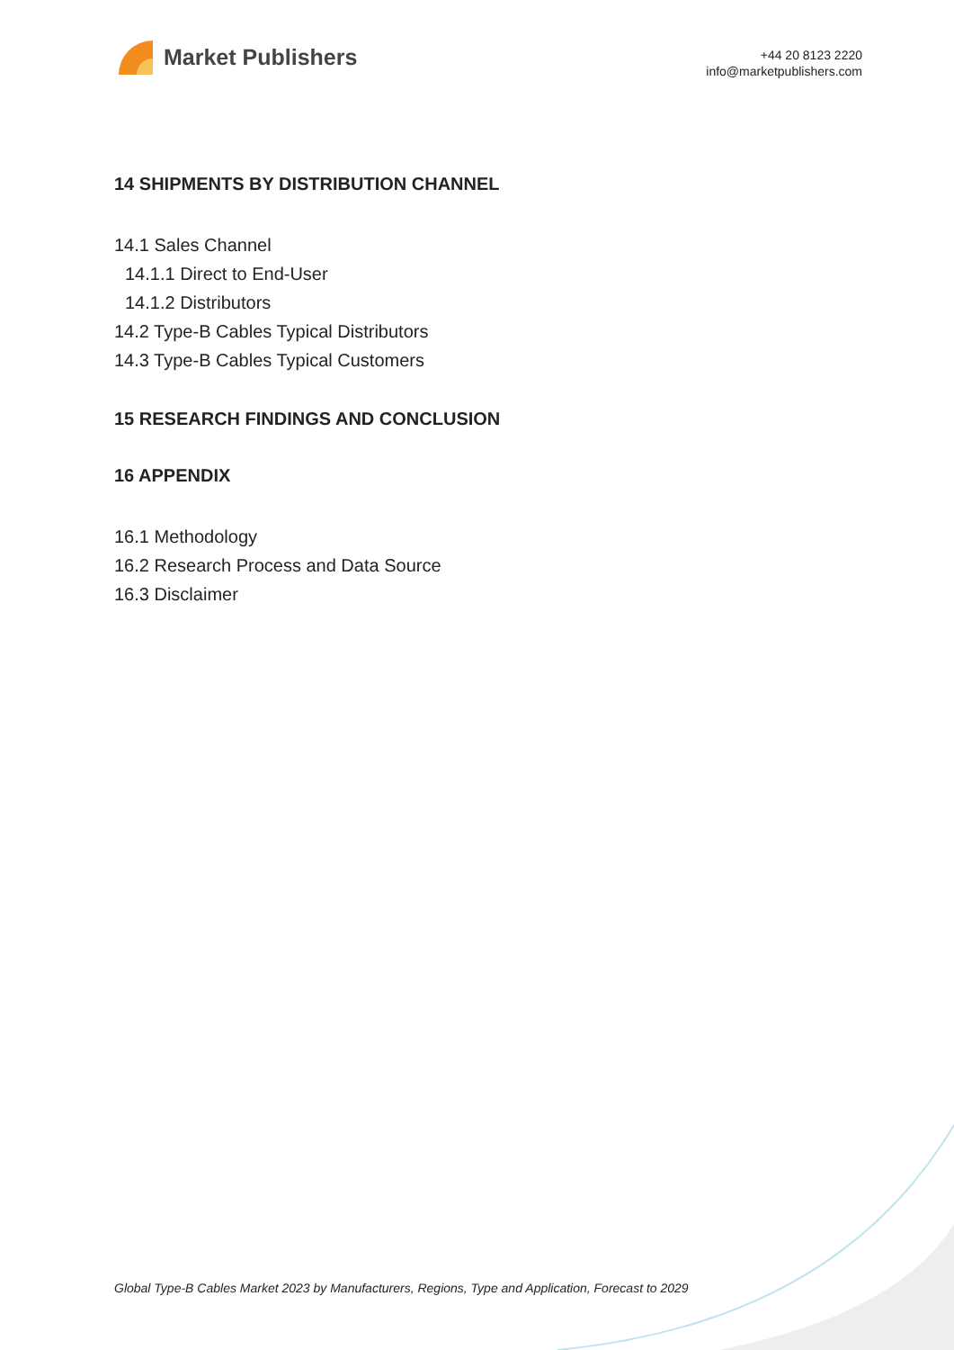Market Publishers
+44 20 8123 2220
info@marketpublishers.com
14 SHIPMENTS BY DISTRIBUTION CHANNEL
14.1 Sales Channel
14.1.1 Direct to End-User
14.1.2 Distributors
14.2 Type-B Cables Typical Distributors
14.3 Type-B Cables Typical Customers
15 RESEARCH FINDINGS AND CONCLUSION
16 APPENDIX
16.1 Methodology
16.2 Research Process and Data Source
16.3 Disclaimer
Global Type-B Cables Market 2023 by Manufacturers, Regions, Type and Application, Forecast to 2029